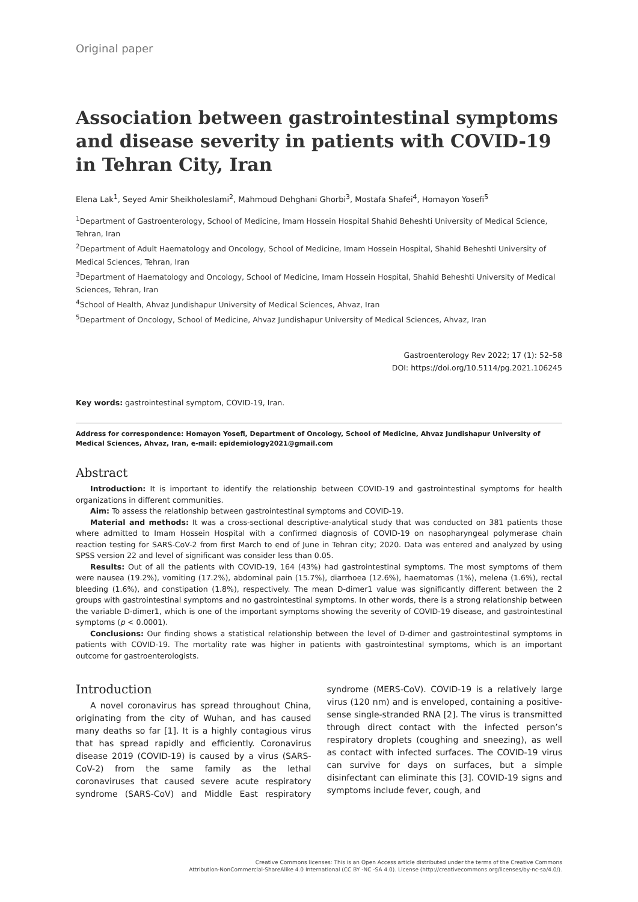Original paper
Association between gastrointestinal symptoms and disease severity in patients with COVID-19 in Tehran City, Iran
Elena Lak<sup>1</sup>, Seyed Amir Sheikholeslami<sup>2</sup>, Mahmoud Dehghani Ghorbi<sup>3</sup>, Mostafa Shafei<sup>4</sup>, Homayon Yosefi<sup>5</sup>
<sup>1</sup> Department of Gastroenterology, School of Medicine, Imam Hossein Hospital Shahid Beheshti University of Medical Science, Tehran, Iran
<sup>2</sup> Department of Adult Haematology and Oncology, School of Medicine, Imam Hossein Hospital, Shahid Beheshti University of Medical Sciences, Tehran, Iran
<sup>3</sup> Department of Haematology and Oncology, School of Medicine, Imam Hossein Hospital, Shahid Beheshti University of Medical Sciences, Tehran, Iran
<sup>4</sup> School of Health, Ahvaz Jundishapur University of Medical Sciences, Ahvaz, Iran
<sup>5</sup> Department of Oncology, School of Medicine, Ahvaz Jundishapur University of Medical Sciences, Ahvaz, Iran
Gastroenterology Rev 2022; 17 (1): 52–58
DOI: https://doi.org/10.5114/pg.2021.106245
Key words: gastrointestinal symptom, COVID-19, Iran.
Address for correspondence: Homayon Yosefi, Department of Oncology, School of Medicine, Ahvaz Jundishapur University of Medical Sciences, Ahvaz, Iran, e-mail: epidemiology2021@gmail.com
Abstract
Introduction: It is important to identify the relationship between COVID-19 and gastrointestinal symptoms for health organizations in different communities.
Aim: To assess the relationship between gastrointestinal symptoms and COVID-19.
Material and methods: It was a cross-sectional descriptive-analytical study that was conducted on 381 patients those where admitted to Imam Hossein Hospital with a confirmed diagnosis of COVID-19 on nasopharyngeal polymerase chain reaction testing for SARS-CoV-2 from first March to end of June in Tehran city; 2020. Data was entered and analyzed by using SPSS version 22 and level of significant was consider less than 0.05.
Results: Out of all the patients with COVID-19, 164 (43%) had gastrointestinal symptoms. The most symptoms of them were nausea (19.2%), vomiting (17.2%), abdominal pain (15.7%), diarrhoea (12.6%), haematomas (1%), melena (1.6%), rectal bleeding (1.6%), and constipation (1.8%), respectively. The mean D-dimer1 value was significantly different between the 2 groups with gastrointestinal symptoms and no gastrointestinal symptoms. In other words, there is a strong relationship between the variable D-dimer1, which is one of the important symptoms showing the severity of COVID-19 disease, and gastrointestinal symptoms (p < 0.0001).
Conclusions: Our finding shows a statistical relationship between the level of D-dimer and gastrointestinal symptoms in patients with COVID-19. The mortality rate was higher in patients with gastrointestinal symptoms, which is an important outcome for gastroenterologists.
Introduction
A novel coronavirus has spread throughout China, originating from the city of Wuhan, and has caused many deaths so far [1]. It is a highly contagious virus that has spread rapidly and efficiently. Coronavirus disease 2019 (COVID-19) is caused by a virus (SARS-CoV-2) from the same family as the lethal coronaviruses that caused severe acute respiratory syndrome (SARS-CoV) and Middle East respiratory syndrome (MERS-CoV). COVID-19 is a relatively large virus (120 nm) and is enveloped, containing a positive-sense single-stranded RNA [2]. The virus is transmitted through direct contact with the infected person’s respiratory droplets (coughing and sneezing), as well as contact with infected surfaces. The COVID-19 virus can survive for days on surfaces, but a simple disinfectant can eliminate this [3]. COVID-19 signs and symptoms include fever, cough, and
Creative Commons licenses: This is an Open Access article distributed under the terms of the Creative Commons
Attribution-NonCommercial-ShareAlike 4.0 International (CC BY -NC -SA 4.0). License (http://creativecommons.org/licenses/by-nc-sa/4.0/).